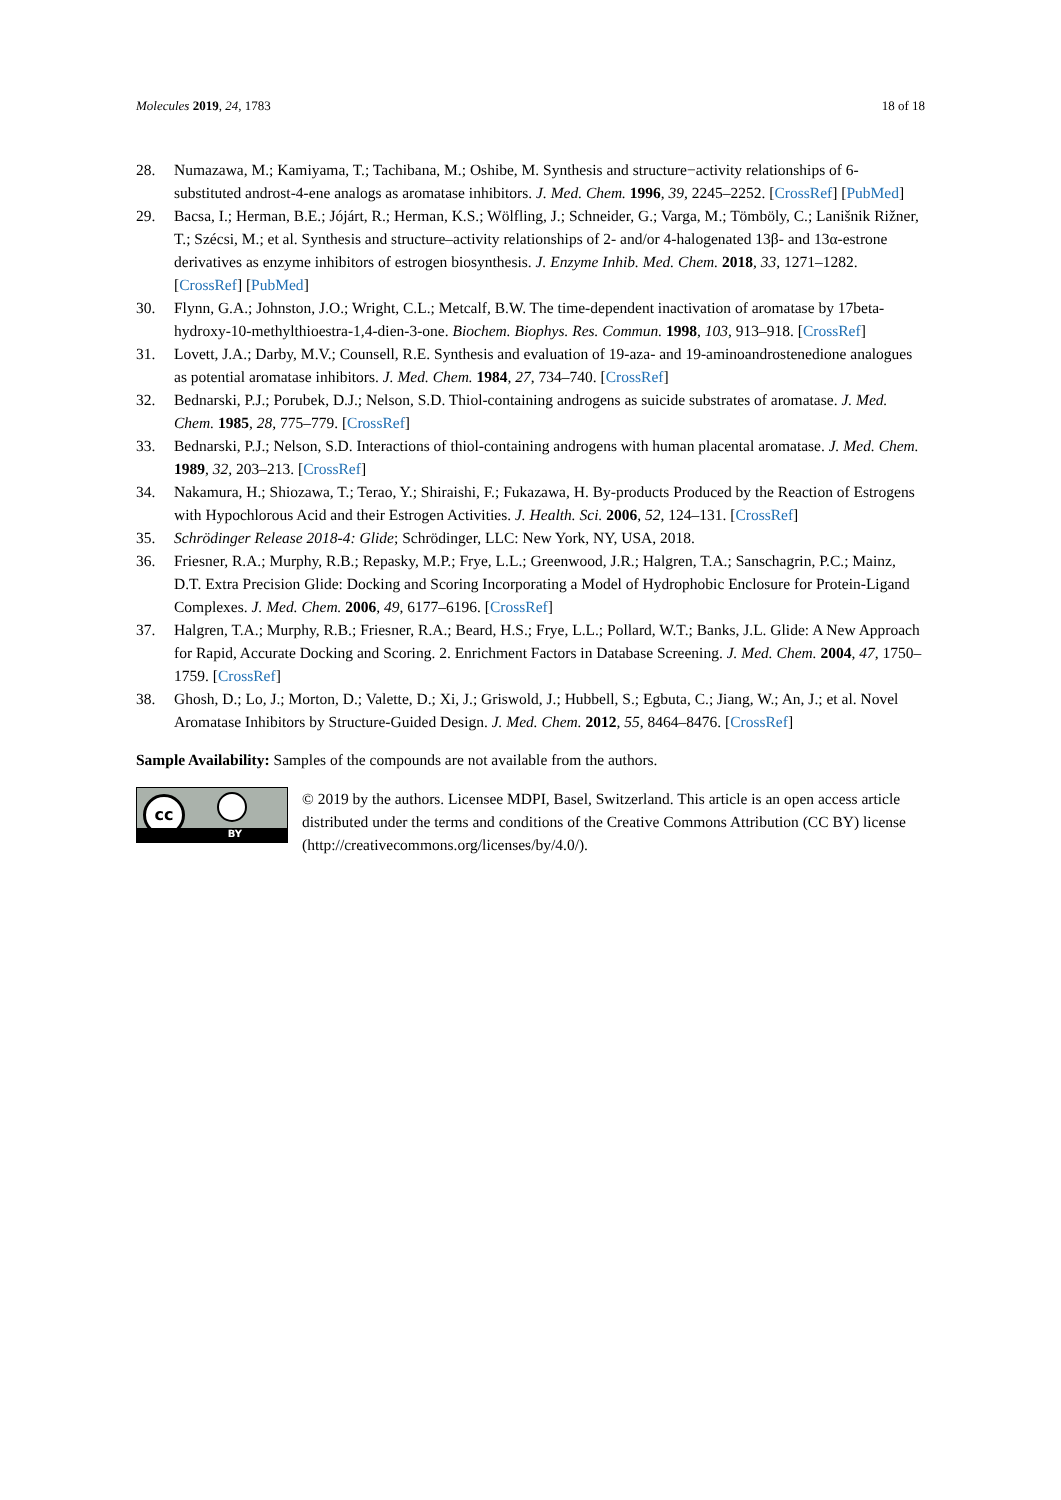Molecules 2019, 24, 1783 18 of 18
28. Numazawa, M.; Kamiyama, T.; Tachibana, M.; Oshibe, M. Synthesis and structure−activity relationships of 6-substituted androst-4-ene analogs as aromatase inhibitors. J. Med. Chem. 1996, 39, 2245–2252. [CrossRef] [PubMed]
29. Bacsa, I.; Herman, B.E.; Jójárt, R.; Herman, K.S.; Wölfling, J.; Schneider, G.; Varga, M.; Tömböly, C.; Lanišnik Rižner, T.; Szécsi, M.; et al. Synthesis and structure–activity relationships of 2- and/or 4-halogenated 13β- and 13α-estrone derivatives as enzyme inhibitors of estrogen biosynthesis. J. Enzyme Inhib. Med. Chem. 2018, 33, 1271–1282. [CrossRef] [PubMed]
30. Flynn, G.A.; Johnston, J.O.; Wright, C.L.; Metcalf, B.W. The time-dependent inactivation of aromatase by 17beta-hydroxy-10-methylthioestra-1,4-dien-3-one. Biochem. Biophys. Res. Commun. 1998, 103, 913–918. [CrossRef]
31. Lovett, J.A.; Darby, M.V.; Counsell, R.E. Synthesis and evaluation of 19-aza- and 19-aminoandrostenedione analogues as potential aromatase inhibitors. J. Med. Chem. 1984, 27, 734–740. [CrossRef]
32. Bednarski, P.J.; Porubek, D.J.; Nelson, S.D. Thiol-containing androgens as suicide substrates of aromatase. J. Med. Chem. 1985, 28, 775–779. [CrossRef]
33. Bednarski, P.J.; Nelson, S.D. Interactions of thiol-containing androgens with human placental aromatase. J. Med. Chem. 1989, 32, 203–213. [CrossRef]
34. Nakamura, H.; Shiozawa, T.; Terao, Y.; Shiraishi, F.; Fukazawa, H. By-products Produced by the Reaction of Estrogens with Hypochlorous Acid and their Estrogen Activities. J. Health. Sci. 2006, 52, 124–131. [CrossRef]
35. Schrödinger Release 2018-4: Glide; Schrödinger, LLC: New York, NY, USA, 2018.
36. Friesner, R.A.; Murphy, R.B.; Repasky, M.P.; Frye, L.L.; Greenwood, J.R.; Halgren, T.A.; Sanschagrin, P.C.; Mainz, D.T. Extra Precision Glide: Docking and Scoring Incorporating a Model of Hydrophobic Enclosure for Protein-Ligand Complexes. J. Med. Chem. 2006, 49, 6177–6196. [CrossRef]
37. Halgren, T.A.; Murphy, R.B.; Friesner, R.A.; Beard, H.S.; Frye, L.L.; Pollard, W.T.; Banks, J.L. Glide: A New Approach for Rapid, Accurate Docking and Scoring. 2. Enrichment Factors in Database Screening. J. Med. Chem. 2004, 47, 1750–1759. [CrossRef]
38. Ghosh, D.; Lo, J.; Morton, D.; Valette, D.; Xi, J.; Griswold, J.; Hubbell, S.; Egbuta, C.; Jiang, W.; An, J.; et al. Novel Aromatase Inhibitors by Structure-Guided Design. J. Med. Chem. 2012, 55, 8464–8476. [CrossRef]
Sample Availability: Samples of the compounds are not available from the authors.
cc
BY
© 2019 by the authors. Licensee MDPI, Basel, Switzerland. This article is an open access article distributed under the terms and conditions of the Creative Commons Attribution (CC BY) license (http://creativecommons.org/licenses/by/4.0/).